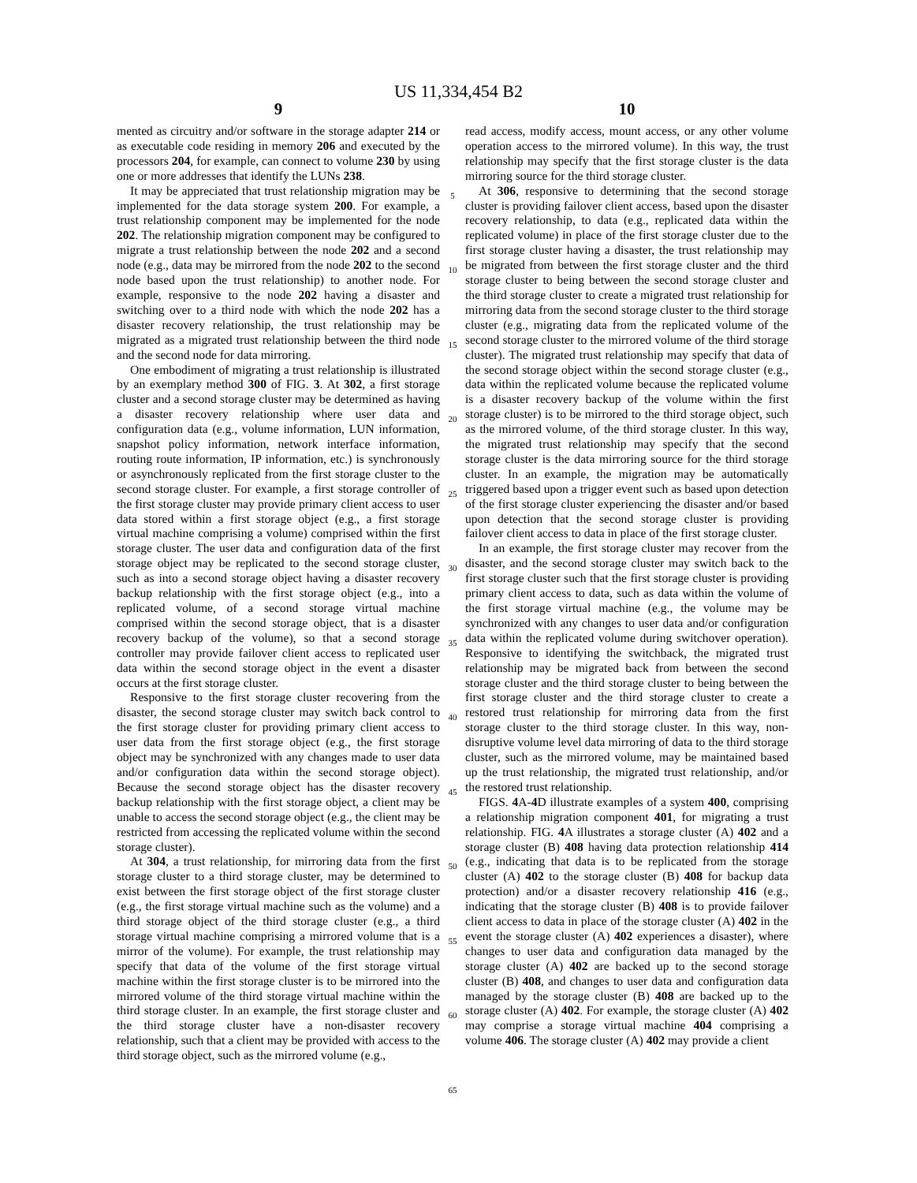US 11,334,454 B2
9
mented as circuitry and/or software in the storage adapter 214 or as executable code residing in memory 206 and executed by the processors 204, for example, can connect to volume 230 by using one or more addresses that identify the LUNs 238.
It may be appreciated that trust relationship migration may be implemented for the data storage system 200. For example, a trust relationship component may be implemented for the node 202. The relationship migration component may be configured to migrate a trust relationship between the node 202 and a second node (e.g., data may be mirrored from the node 202 to the second node based upon the trust relationship) to another node. For example, responsive to the node 202 having a disaster and switching over to a third node with which the node 202 has a disaster recovery relationship, the trust relationship may be migrated as a migrated trust relationship between the third node and the second node for data mirroring.
One embodiment of migrating a trust relationship is illustrated by an exemplary method 300 of FIG. 3. At 302, a first storage cluster and a second storage cluster may be determined as having a disaster recovery relationship where user data and configuration data (e.g., volume information, LUN information, snapshot policy information, network interface information, routing route information, IP information, etc.) is synchronously or asynchronously replicated from the first storage cluster to the second storage cluster. For example, a first storage controller of the first storage cluster may provide primary client access to user data stored within a first storage object (e.g., a first storage virtual machine comprising a volume) comprised within the first storage cluster. The user data and configuration data of the first storage object may be replicated to the second storage cluster, such as into a second storage object having a disaster recovery backup relationship with the first storage object (e.g., into a replicated volume, of a second storage virtual machine comprised within the second storage object, that is a disaster recovery backup of the volume), so that a second storage controller may provide failover client access to replicated user data within the second storage object in the event a disaster occurs at the first storage cluster.
Responsive to the first storage cluster recovering from the disaster, the second storage cluster may switch back control to the first storage cluster for providing primary client access to user data from the first storage object (e.g., the first storage object may be synchronized with any changes made to user data and/or configuration data within the second storage object). Because the second storage object has the disaster recovery backup relationship with the first storage object, a client may be unable to access the second storage object (e.g., the client may be restricted from accessing the replicated volume within the second storage cluster).
At 304, a trust relationship, for mirroring data from the first storage cluster to a third storage cluster, may be determined to exist between the first storage object of the first storage cluster (e.g., the first storage virtual machine such as the volume) and a third storage object of the third storage cluster (e.g., a third storage virtual machine comprising a mirrored volume that is a mirror of the volume). For example, the trust relationship may specify that data of the volume of the first storage virtual machine within the first storage cluster is to be mirrored into the mirrored volume of the third storage virtual machine within the third storage cluster. In an example, the first storage cluster and the third storage cluster have a non-disaster recovery relationship, such that a client may be provided with access to the third storage object, such as the mirrored volume (e.g.,
5
10
15
20
25
30
35
40
45
50
55
60
65
10
read access, modify access, mount access, or any other volume operation access to the mirrored volume). In this way, the trust relationship may specify that the first storage cluster is the data mirroring source for the third storage cluster.
At 306, responsive to determining that the second storage cluster is providing failover client access, based upon the disaster recovery relationship, to data (e.g., replicated data within the replicated volume) in place of the first storage cluster due to the first storage cluster having a disaster, the trust relationship may be migrated from between the first storage cluster and the third storage cluster to being between the second storage cluster and the third storage cluster to create a migrated trust relationship for mirroring data from the second storage cluster to the third storage cluster (e.g., migrating data from the replicated volume of the second storage cluster to the mirrored volume of the third storage cluster). The migrated trust relationship may specify that data of the second storage object within the second storage cluster (e.g., data within the replicated volume because the replicated volume is a disaster recovery backup of the volume within the first storage cluster) is to be mirrored to the third storage object, such as the mirrored volume, of the third storage cluster. In this way, the migrated trust relationship may specify that the second storage cluster is the data mirroring source for the third storage cluster. In an example, the migration may be automatically triggered based upon a trigger event such as based upon detection of the first storage cluster experiencing the disaster and/or based upon detection that the second storage cluster is providing failover client access to data in place of the first storage cluster.
In an example, the first storage cluster may recover from the disaster, and the second storage cluster may switch back to the first storage cluster such that the first storage cluster is providing primary client access to data, such as data within the volume of the first storage virtual machine (e.g., the volume may be synchronized with any changes to user data and/or configuration data within the replicated volume during switchover operation). Responsive to identifying the switchback, the migrated trust relationship may be migrated back from between the second storage cluster and the third storage cluster to being between the first storage cluster and the third storage cluster to create a restored trust relationship for mirroring data from the first storage cluster to the third storage cluster. In this way, non-disruptive volume level data mirroring of data to the third storage cluster, such as the mirrored volume, may be maintained based up the trust relationship, the migrated trust relationship, and/or the restored trust relationship.
FIGS. 4 A-4 D illustrate examples of a system 400, comprising a relationship migration component 401, for migrating a trust relationship. FIG. 4 A illustrates a storage cluster (A) 402 and a storage cluster (B) 408 having data protection relationship 414 (e.g., indicating that data is to be replicated from the storage cluster (A) 402 to the storage cluster (B) 408 for backup data protection) and/or a disaster recovery relationship 416 (e.g., indicating that the storage cluster (B) 408 is to provide failover client access to data in place of the storage cluster (A) 402 in the event the storage cluster (A) 402 experiences a disaster), where changes to user data and configuration data managed by the storage cluster (A) 402 are backed up to the second storage cluster (B) 408, and changes to user data and configuration data managed by the storage cluster (B) 408 are backed up to the storage cluster (A) 402. For example, the storage cluster (A) 402 may comprise a storage virtual machine 404 comprising a volume 406. The storage cluster (A) 402 may provide a client